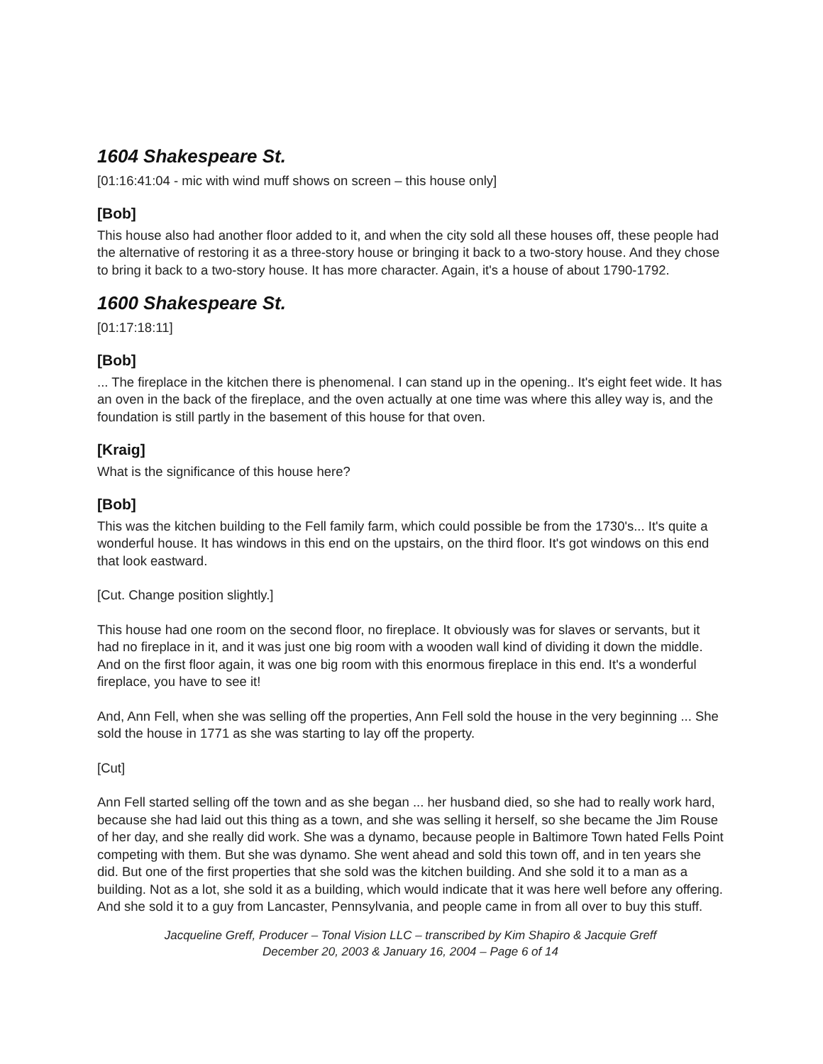1604 Shakespeare St.
[01:16:41:04 - mic with wind muff shows on screen – this house only]
[Bob]
This house also had another floor added to it, and when the city sold all these houses off, these people had the alternative of restoring it as a three-story house or bringing it back to a two-story house. And they chose to bring it back to a two-story house. It has more character. Again, it's a house of about 1790-1792.
1600 Shakespeare St.
[01:17:18:11]
[Bob]
... The fireplace in the kitchen there is phenomenal. I can stand up in the opening.. It's eight feet wide. It has an oven in the back of the fireplace, and the oven actually at one time was where this alley way is, and the foundation is still partly in the basement of this house for that oven.
[Kraig]
What is the significance of this house here?
[Bob]
This was the kitchen building to the Fell family farm, which could possible be from the 1730's... It's quite a wonderful house. It has windows in this end on the upstairs, on the third floor. It's got windows on this end that look eastward.
[Cut. Change position slightly.]
This house had one room on the second floor, no fireplace. It obviously was for slaves or servants, but it had no fireplace in it, and it was just one big room with a wooden wall kind of dividing it down the middle. And on the first floor again, it was one big room with this enormous fireplace in this end. It's a wonderful fireplace, you have to see it!
And, Ann Fell, when she was selling off the properties, Ann Fell sold the house in the very beginning ... She sold the house in 1771 as she was starting to lay off the property.
[Cut]
Ann Fell started selling off the town and as she began ... her husband died, so she had to really work hard, because she had laid out this thing as a town, and she was selling it herself, so she became the Jim Rouse of her day, and she really did work. She was a dynamo, because people in Baltimore Town hated Fells Point competing with them. But she was dynamo. She went ahead and sold this town off, and in ten years she did. But one of the first properties that she sold was the kitchen building. And she sold it to a man as a building. Not as a lot, she sold it as a building, which would indicate that it was here well before any offering. And she sold it to a guy from Lancaster, Pennsylvania, and people came in from all over to buy this stuff.
Jacqueline Greff, Producer – Tonal Vision LLC – transcribed by Kim Shapiro & Jacquie Greff
December 20, 2003 & January 16, 2004 – Page 6 of 14